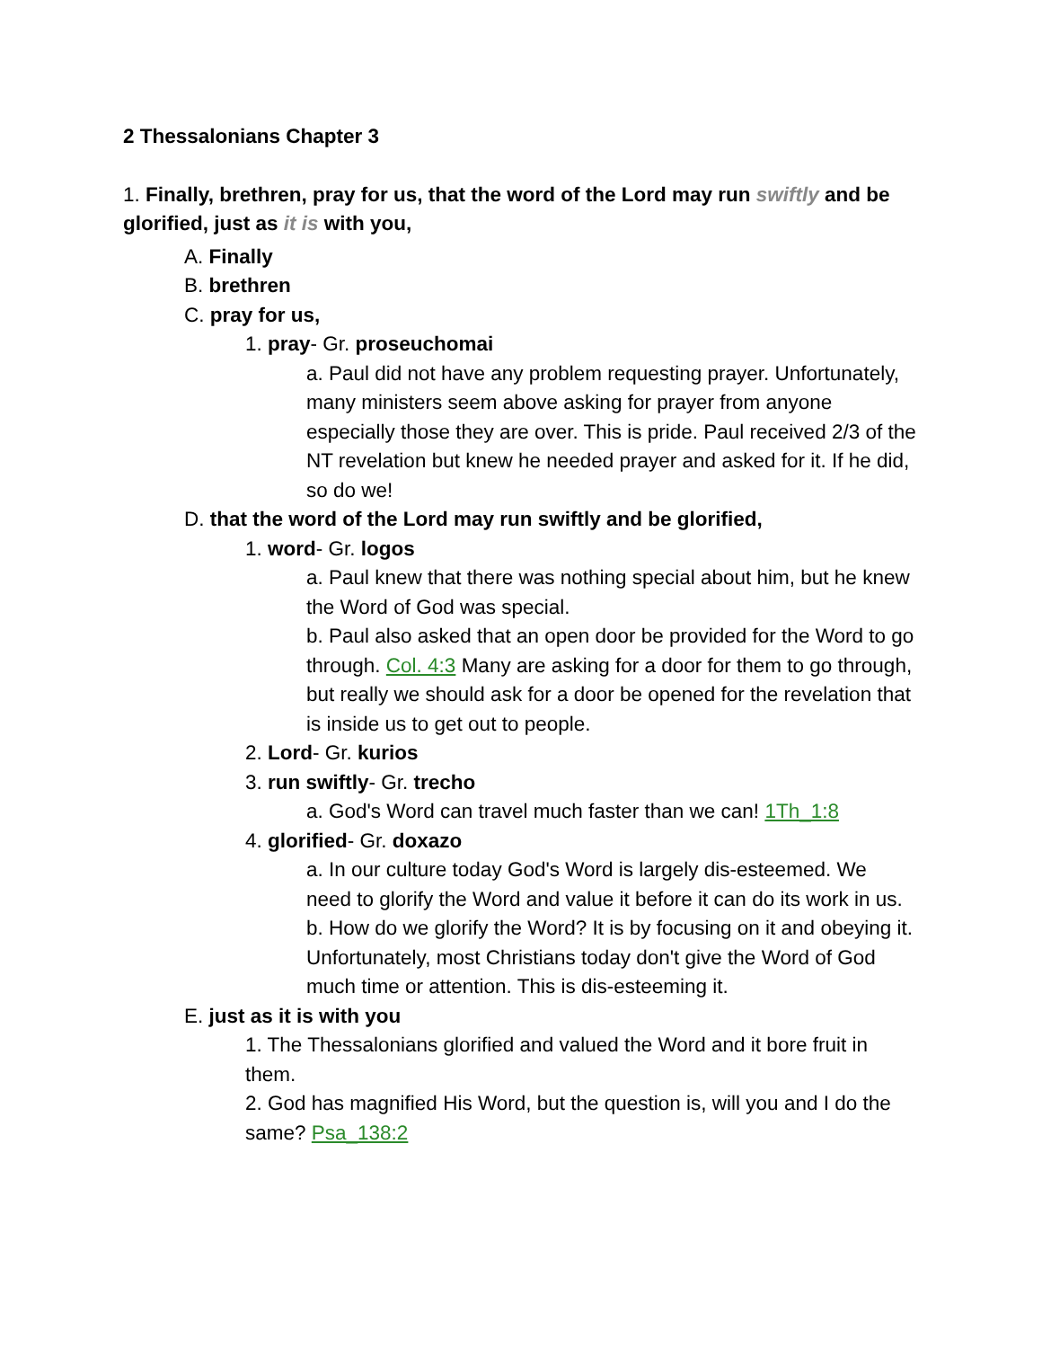2 Thessalonians Chapter 3
1. Finally, brethren, pray for us, that the word of the Lord may run swiftly and be glorified, just as it is with you,
A. Finally
B. brethren
C. pray for us,
1. pray- Gr. proseuchomai
a. Paul did not have any problem requesting prayer. Unfortunately, many ministers seem above asking for prayer from anyone especially those they are over. This is pride. Paul received 2/3 of the NT revelation but knew he needed prayer and asked for it. If he did, so do we!
D. that the word of the Lord may run swiftly and be glorified,
1. word- Gr. logos
a. Paul knew that there was nothing special about him, but he knew the Word of God was special.
b. Paul also asked that an open door be provided for the Word to go through. Col. 4:3 Many are asking for a door for them to go through, but really we should ask for a door be opened for the revelation that is inside us to get out to people.
2. Lord- Gr. kurios
3. run swiftly- Gr. trecho
a. God's Word can travel much faster than we can! 1Th_1:8
4. glorified- Gr. doxazo
a. In our culture today God's Word is largely dis-esteemed. We need to glorify the Word and value it before it can do its work in us.
b. How do we glorify the Word? It is by focusing on it and obeying it. Unfortunately, most Christians today don't give the Word of God much time or attention. This is dis-esteeming it.
E. just as it is with you
1. The Thessalonians glorified and valued the Word and it bore fruit in them.
2. God has magnified His Word, but the question is, will you and I do the same? Psa_138:2